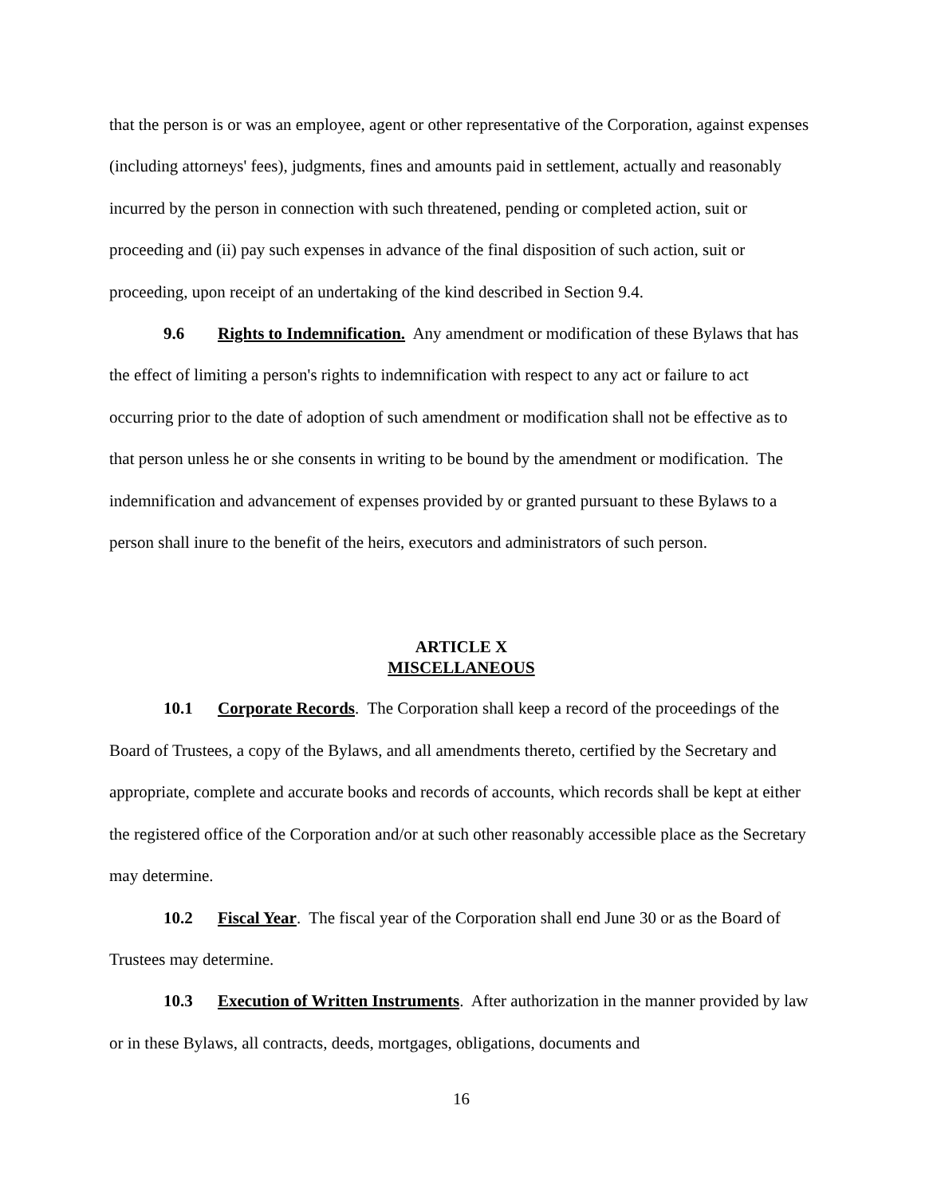that the person is or was an employee, agent or other representative of the Corporation, against expenses (including attorneys' fees), judgments, fines and amounts paid in settlement, actually and reasonably incurred by the person in connection with such threatened, pending or completed action, suit or proceeding and (ii) pay such expenses in advance of the final disposition of such action, suit or proceeding, upon receipt of an undertaking of the kind described in Section 9.4.
9.6 Rights to Indemnification. Any amendment or modification of these Bylaws that has the effect of limiting a person's rights to indemnification with respect to any act or failure to act occurring prior to the date of adoption of such amendment or modification shall not be effective as to that person unless he or she consents in writing to be bound by the amendment or modification. The indemnification and advancement of expenses provided by or granted pursuant to these Bylaws to a person shall inure to the benefit of the heirs, executors and administrators of such person.
ARTICLE X
MISCELLANEOUS
10.1 Corporate Records. The Corporation shall keep a record of the proceedings of the Board of Trustees, a copy of the Bylaws, and all amendments thereto, certified by the Secretary and appropriate, complete and accurate books and records of accounts, which records shall be kept at either the registered office of the Corporation and/or at such other reasonably accessible place as the Secretary may determine.
10.2 Fiscal Year. The fiscal year of the Corporation shall end June 30 or as the Board of Trustees may determine.
10.3 Execution of Written Instruments. After authorization in the manner provided by law or in these Bylaws, all contracts, deeds, mortgages, obligations, documents and
16